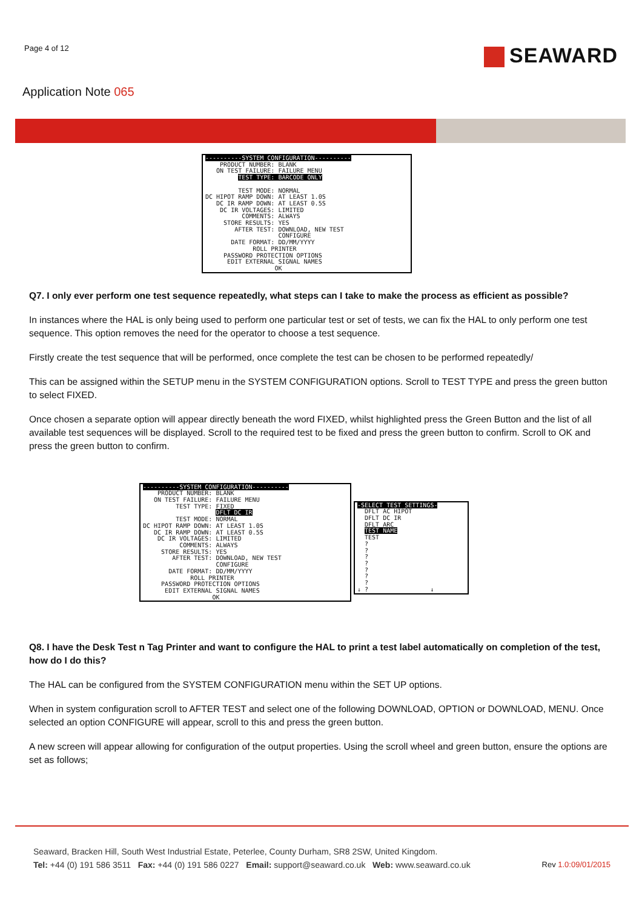Page 4 of 12
SEAWARD
Application Note 065
----------SYSTEM CONFIGURATION---------- PRODUCT NUMBER: BLANK ON TEST FAILURE: FAILURE MENU TEST TYPE: BARCODE ONLY TEST MODE: NORMAL DC HIPOT RAMP DOWN: AT LEAST 1.0S DC IR RAMP DOWN: AT LEAST 0.5S DC IR VOLTAGES: LIMITED COMMENTS: ALWAYS STORE RESULTS: YES AFTER TEST: DOWNLOAD, NEW TEST CONFIGURE DATE FORMAT: DD/MM/YYYY ROLL PRINTER PASSWORD PROTECTION OPTIONS EDIT EXTERNAL SIGNAL NAMES OK
Q7. I only ever perform one test sequence repeatedly, what steps can I take to make the process as efficient as possible?
In instances where the HAL is only being used to perform one particular test or set of tests, we can fix the HAL to only perform one test sequence. This option removes the need for the operator to choose a test sequence.
Firstly create the test sequence that will be performed, once complete the test can be chosen to be performed repeatedly/
This can be assigned within the SETUP menu in the SYSTEM CONFIGURATION options. Scroll to TEST TYPE and press the green button to select FIXED.
Once chosen a separate option will appear directly beneath the word FIXED, whilst highlighted press the Green Button and the list of all available test sequences will be displayed. Scroll to the required test to be fixed and press the green button to confirm. Scroll to OK and press the green button to confirm.
----------SYSTEM CONFIGURATION---------- PRODUCT NUMBER: BLANK ON TEST FAILURE: FAILURE MENU TEST TYPE: FIXED DFLT DC IR TEST MODE: NORMAL DC HIPOT RAMP DOWN: AT LEAST 1.0S DC IR RAMP DOWN: AT LEAST 0.5S DC IR VOLTAGES: LIMITED COMMENTS: ALWAYS STORE RESULTS: YES AFTER TEST: DOWNLOAD, NEW TEST CONFIGURE DATE FORMAT: DD/MM/YYYY ROLL PRINTER PASSWORD PROTECTION OPTIONS EDIT EXTERNAL SIGNAL NAMES OK
-SELECT TEST SETTINGS- DFLT AC HIPOT DFLT DC IR DFLT ARC TEST NAME TEST ? ? ? ? ? ? ? ↓ ? ↓
Q8. I have the Desk Test n Tag Printer and want to configure the HAL to print a test label automatically on completion of the test, how do I do this?
The HAL can be configured from the SYSTEM CONFIGURATION menu within the SET UP options.
When in system configuration scroll to AFTER TEST and select one of the following DOWNLOAD, OPTION or DOWNLOAD, MENU. Once selected an option CONFIGURE will appear, scroll to this and press the green button.
A new screen will appear allowing for configuration of the output properties. Using the scroll wheel and green button, ensure the options are set as follows;
Seaward, Bracken Hill, South West Industrial Estate, Peterlee, County Durham, SR8 2SW, United Kingdom.
Tel: +44 (0) 191 586 3511 Fax: +44 (0) 191 586 0227 Email: support@seaward.co.uk Web: www.seaward.co.uk
Rev 1.0:09/01/2015